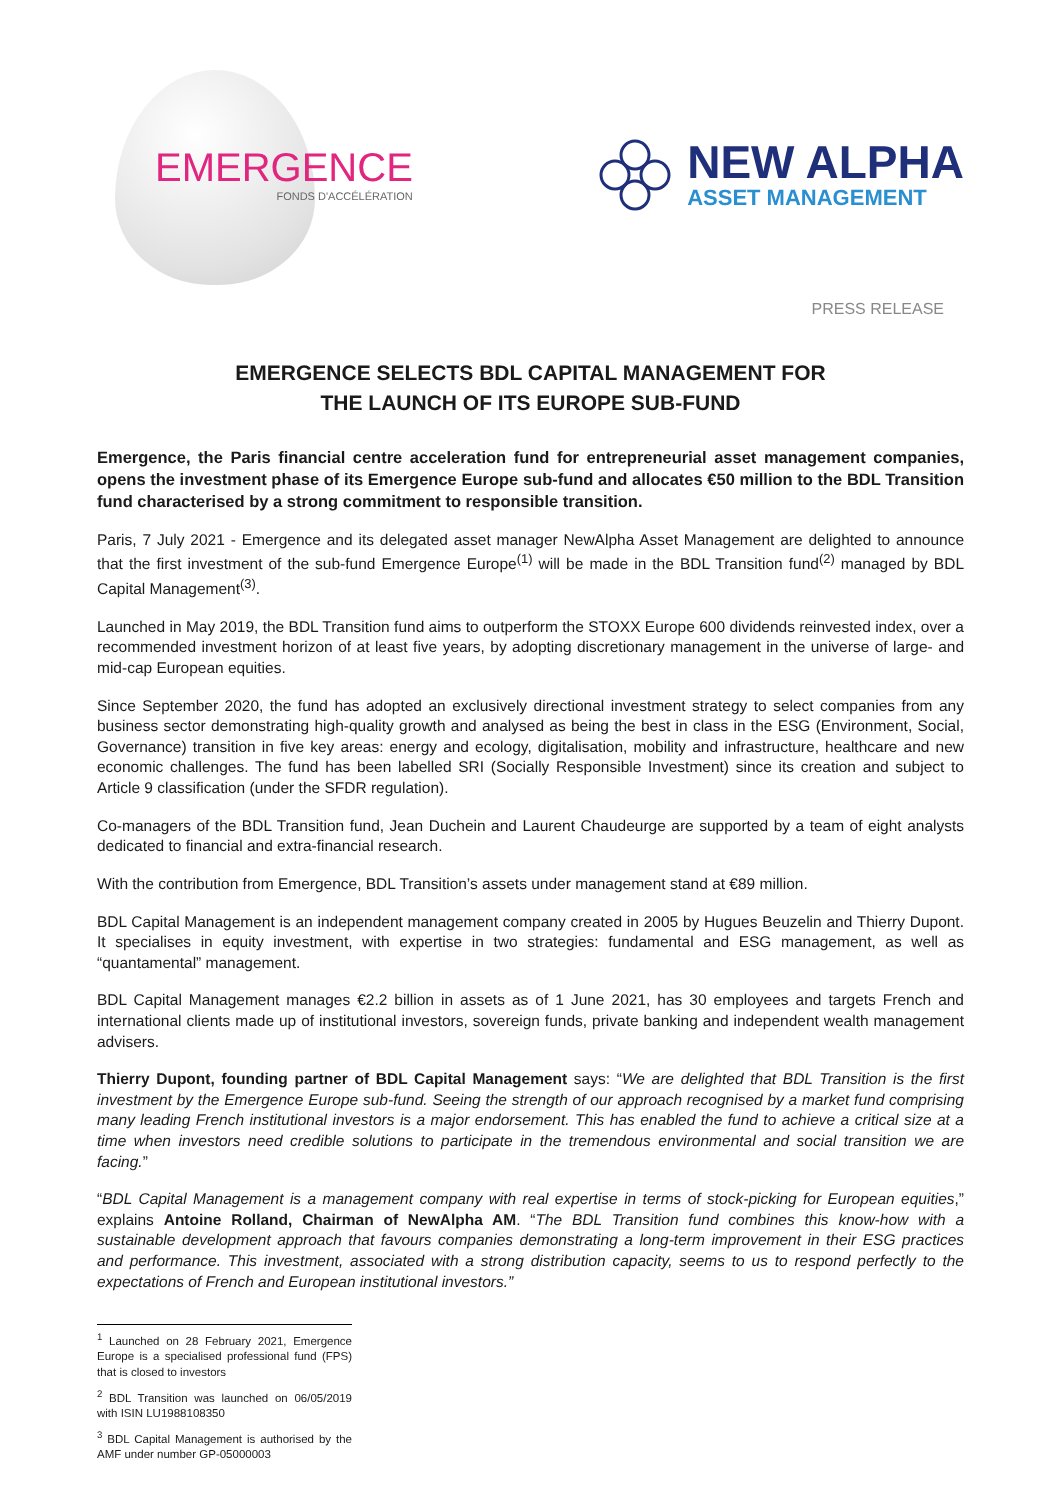EMERGENCE
FONDS D'ACCÉLÉRATION
NEW ALPHA
ASSET MANAGEMENT
PRESS RELEASE
EMERGENCE SELECTS BDL CAPITAL MANAGEMENT FOR
THE LAUNCH OF ITS EUROPE SUB-FUND
Emergence, the Paris financial centre acceleration fund for entrepreneurial asset management companies, opens the investment phase of its Emergence Europe sub-fund and allocates €50 million to the BDL Transition fund characterised by a strong commitment to responsible transition.
Paris, 7 July 2021 - Emergence and its delegated asset manager NewAlpha Asset Management are delighted to announce that the first investment of the sub-fund Emergence Europe<sup>(1)</sup> will be made in the BDL Transition fund<sup>(2)</sup> managed by BDL Capital Management<sup>(3)</sup>.
Launched in May 2019, the BDL Transition fund aims to outperform the STOXX Europe 600 dividends reinvested index, over a recommended investment horizon of at least five years, by adopting discretionary management in the universe of large- and mid-cap European equities.
Since September 2020, the fund has adopted an exclusively directional investment strategy to select companies from any business sector demonstrating high-quality growth and analysed as being the best in class in the ESG (Environment, Social, Governance) transition in five key areas: energy and ecology, digitalisation, mobility and infrastructure, healthcare and new economic challenges. The fund has been labelled SRI (Socially Responsible Investment) since its creation and subject to Article 9 classification (under the SFDR regulation).
Co-managers of the BDL Transition fund, Jean Duchein and Laurent Chaudeurge are supported by a team of eight analysts dedicated to financial and extra-financial research.
With the contribution from Emergence, BDL Transition’s assets under management stand at €89 million.
BDL Capital Management is an independent management company created in 2005 by Hugues Beuzelin and Thierry Dupont. It specialises in equity investment, with expertise in two strategies: fundamental and ESG management, as well as “quantamental” management.
BDL Capital Management manages €2.2 billion in assets as of 1 June 2021, has 30 employees and targets French and international clients made up of institutional investors, sovereign funds, private banking and independent wealth management advisers.
Thierry Dupont, founding partner of BDL Capital Management says: “We are delighted that BDL Transition is the first investment by the Emergence Europe sub-fund. Seeing the strength of our approach recognised by a market fund comprising many leading French institutional investors is a major endorsement. This has enabled the fund to achieve a critical size at a time when investors need credible solutions to participate in the tremendous environmental and social transition we are facing.”
“BDL Capital Management is a management company with real expertise in terms of stock-picking for European equities,” explains Antoine Rolland, Chairman of NewAlpha AM. “The BDL Transition fund combines this know-how with a sustainable development approach that favours companies demonstrating a long-term improvement in their ESG practices and performance. This investment, associated with a strong distribution capacity, seems to us to respond perfectly to the expectations of French and European institutional investors.”
<sup>1</sup> Launched on 28 February 2021, Emergence Europe is a specialised professional fund (FPS) that is closed to investors
<sup>2</sup> BDL Transition was launched on 06/05/2019 with ISIN LU1988108350
<sup>3</sup> BDL Capital Management is authorised by the AMF under number GP-05000003